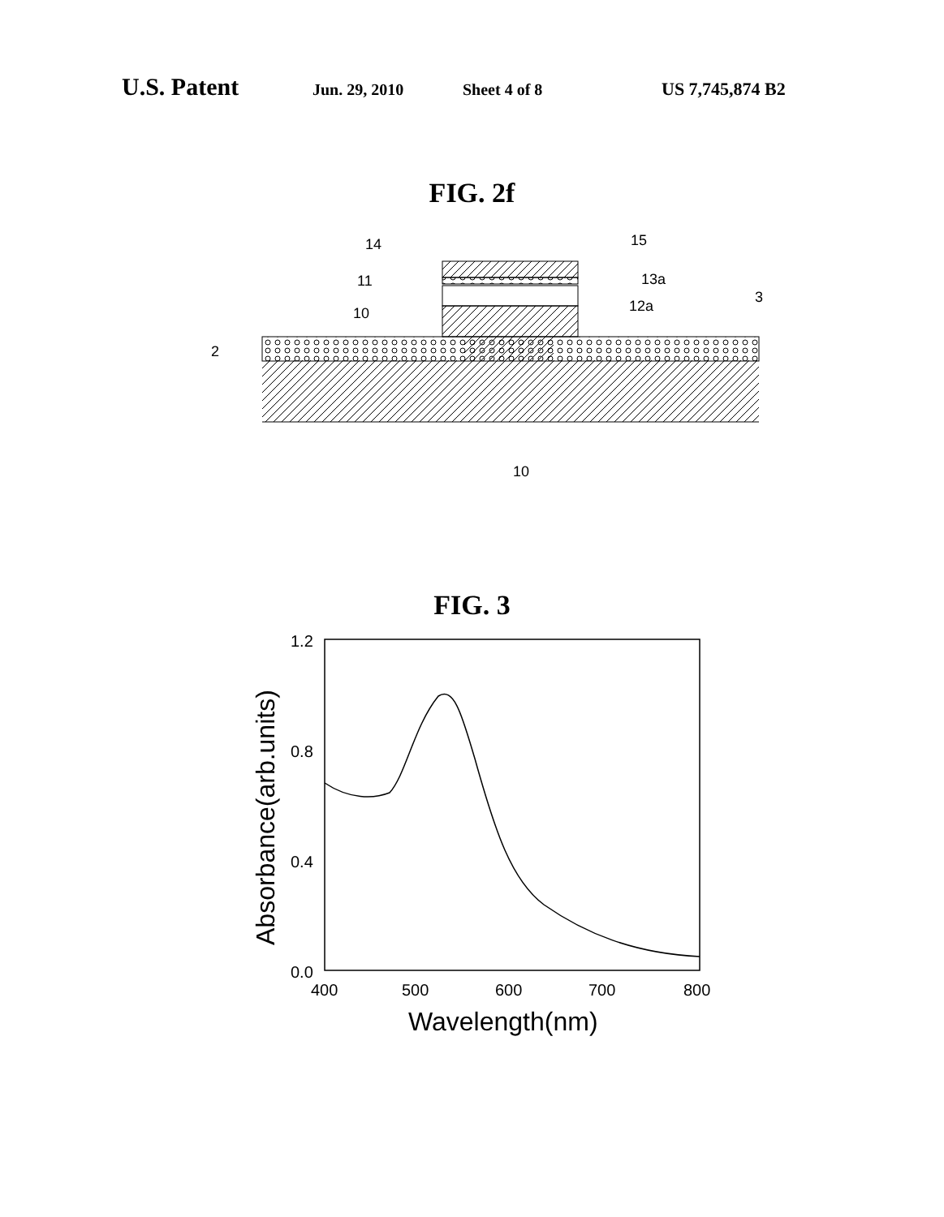U.S. Patent Jun. 29, 2010 Sheet 4 of 8 US 7,745,874 B2
FIG. 2f
14
15
11
13a
10
12a
3
2
10
FIG. 3
1.2
0.8
0.4
0.0
400
500
600
700
800
Wavelength(nm)
Absorbance(arb.units)